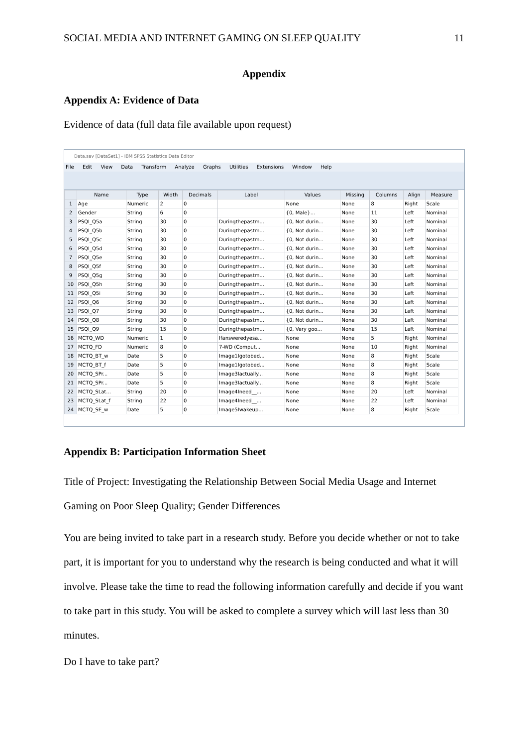SOCIAL MEDIA AND INTERNET GAMING ON SLEEP QUALITY 11
Appendix
Appendix A: Evidence of Data
Evidence of data (full data file available upon request)
Data.sav [DataSet1] - IBM SPSS Statistics Data Editor
File Edit View Data Transform Analyze Graphs Utilities Extensions Window Help
| | Name | Type | Width | Decimals | Label | Values | Missing | Columns | Align | Measure |
| --- | --- | --- | --- | --- | --- | --- | --- | --- | --- | --- |
| 1 | Age | Numeric | 2 | 0 | | None | None | 8 | Right | Scale |
| 2 | Gender | String | 6 | 0 | | {0, Male}... | None | 11 | Left | Nominal |
| 3 | PSQI_Q5a | String | 30 | 0 | Duringthepastm... | {0, Not durin... | None | 30 | Left | Nominal |
| 4 | PSQI_Q5b | String | 30 | 0 | Duringthepastm... | {0, Not durin... | None | 30 | Left | Nominal |
| 5 | PSQI_Q5c | String | 30 | 0 | Duringthepastm... | {0, Not durin... | None | 30 | Left | Nominal |
| 6 | PSQI_Q5d | String | 30 | 0 | Duringthepastm... | {0, Not durin... | None | 30 | Left | Nominal |
| 7 | PSQI_Q5e | String | 30 | 0 | Duringthepastm... | {0, Not durin... | None | 30 | Left | Nominal |
| 8 | PSQI_Q5f | String | 30 | 0 | Duringthepastm... | {0, Not durin... | None | 30 | Left | Nominal |
| 9 | PSQI_Q5g | String | 30 | 0 | Duringthepastm... | {0, Not durin... | None | 30 | Left | Nominal |
| 10 | PSQI_Q5h | String | 30 | 0 | Duringthepastm... | {0, Not durin... | None | 30 | Left | Nominal |
| 11 | PSQI_Q5i | String | 30 | 0 | Duringthepastm... | {0, Not durin... | None | 30 | Left | Nominal |
| 12 | PSQI_Q6 | String | 30 | 0 | Duringthepastm... | {0, Not durin... | None | 30 | Left | Nominal |
| 13 | PSQI_Q7 | String | 30 | 0 | Duringthepastm... | {0, Not durin... | None | 30 | Left | Nominal |
| 14 | PSQI_Q8 | String | 30 | 0 | Duringthepastm... | {0, Not durin... | None | 30 | Left | Nominal |
| 15 | PSQI_Q9 | String | 15 | 0 | Duringthepastm... | {0, Very goo... | None | 15 | Left | Nominal |
| 16 | MCTQ_WD | Numeric | 1 | 0 | Ifansweredyesa... | None | None | 5 | Right | Nominal |
| 17 | MCTQ_FD | Numeric | 8 | 0 | 7-WD (Comput... | None | None | 10 | Right | Nominal |
| 18 | MCTQ_BT_w | Date | 5 | 0 | Image1Igotobed... | None | None | 8 | Right | Scale |
| 19 | MCTQ_BT_f | Date | 5 | 0 | Image1Igotobed... | None | None | 8 | Right | Scale |
| 20 | MCTQ_SPr... | Date | 5 | 0 | Image3Iactually... | None | None | 8 | Right | Scale |
| 21 | MCTQ_SPr... | Date | 5 | 0 | Image3Iactually... | None | None | 8 | Right | Scale |
| 22 | MCTQ_SLat... | String | 20 | 0 | Image4Ineed__... | None | None | 20 | Left | Nominal |
| 23 | MCTQ_SLat_f | String | 22 | 0 | Image4Ineed__... | None | None | 22 | Left | Nominal |
| 24 | MCTQ_SE_w | Date | 5 | 0 | Image5Iwakeup... | None | None | 8 | Right | Scale |
Appendix B: Participation Information Sheet
Title of Project: Investigating the Relationship Between Social Media Usage and Internet Gaming on Poor Sleep Quality; Gender Differences
You are being invited to take part in a research study. Before you decide whether or not to take part, it is important for you to understand why the research is being conducted and what it will involve. Please take the time to read the following information carefully and decide if you want to take part in this study. You will be asked to complete a survey which will last less than 30 minutes.
Do I have to take part?